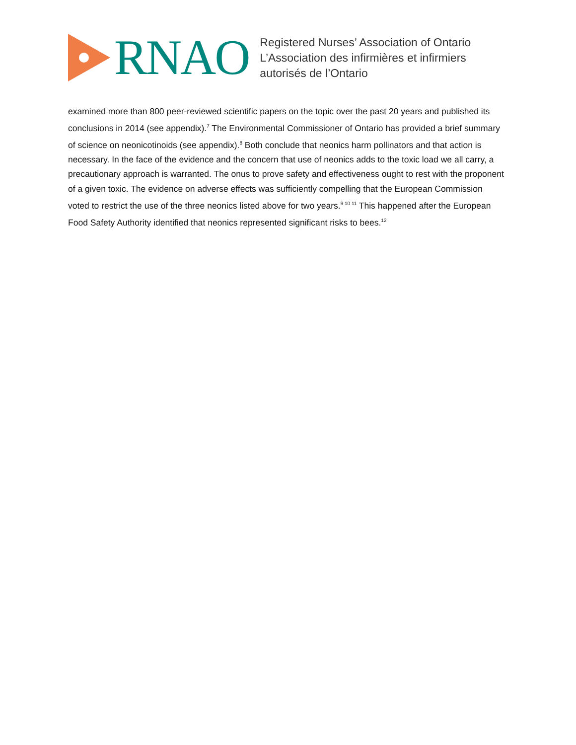RNAO
Registered Nurses’ Association of Ontario
L’Association des infirmières et infirmiers
autorisés de l’Ontario
examined more than 800 peer-reviewed scientific papers on the topic over the past 20 years and published its conclusions in 2014 (see appendix).<sup>7</sup> The Environmental Commissioner of Ontario has provided a brief summary of science on neonicotinoids (see appendix).<sup>8</sup> Both conclude that neonics harm pollinators and that action is necessary. In the face of the evidence and the concern that use of neonics adds to the toxic load we all carry, a precautionary approach is warranted. The onus to prove safety and effectiveness ought to rest with the proponent of a given toxic. The evidence on adverse effects was sufficiently compelling that the European Commission voted to restrict the use of the three neonics listed above for two years.<sup>9 10 11</sup> This happened after the European Food Safety Authority identified that neonics represented significant risks to bees.<sup>12</sup>